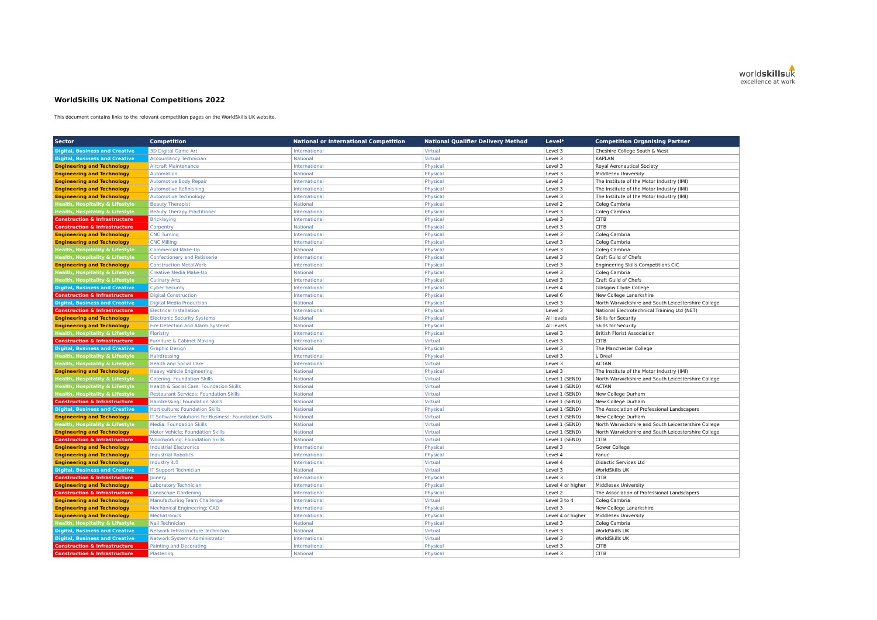WorldSkills UK National Competitions 2022
▲
worldskillsuk
excellence at work
This document contains links to the relevant competition pages on the WorldSkills UK website.
| Sector | Competition | National or International Competition | National Qualifier Delivery Method | Level* | Competition Organising Partner |
| --- | --- | --- | --- | --- | --- |
| Digital, Business and Creative | 3D Digital Game Art | International | Virtual | Level 3 | Cheshire College South & West |
| Digital, Business and Creative | Accountancy Technician | National | Virtual | Level 3 | KAPLAN |
| Engineering and Technology | Aircraft Maintenance | International | Physical | Level 3 | Royal Aeronautical Society |
| Engineering and Technology | Automation | National | Physical | Level 3 | Middlesex University |
| Engineering and Technology | Automotive Body Repair | International | Physical | Level 3 | The Institute of the Motor Industry (IMI) |
| Engineering and Technology | Automotive Refinishing | International | Physical | Level 3 | The Institute of the Motor Industry (IMI) |
| Engineering and Technology | Automotive Technology | International | Physical | Level 3 | The Institute of the Motor Industry (IMI) |
| Health, Hospitality & Lifestyle | Beauty Therapist | National | Physical | Level 2 | Coleg Cambria |
| Health, Hospitality & Lifestyle | Beauty Therapy Practitioner | International | Physical | Level 3 | Coleg Cambria |
| Construction & Infrastructure | Bricklaying | International | Physical | Level 3 | CITB |
| Construction & Infrastructure | Carpentry | National | Physical | Level 3 | CITB |
| Engineering and Technology | CNC Turning | International | Physical | Level 3 | Coleg Cambria |
| Engineering and Technology | CNC Milling | International | Physical | Level 3 | Coleg Cambria |
| Health, Hospitality & Lifestyle | Commercial Make-Up | National | Physical | Level 3 | Coleg Cambria |
| Health, Hospitality & Lifestyle | Confectionery and Patisserie | International | Physical | Level 3 | Craft Guild of Chefs |
| Engineering and Technology | Construction MetalWork | International | Physical | Level 3 | Engineering Skills Competitions CiC |
| Health, Hospitality & Lifestyle | Creative Media Make-Up | National | Physical | Level 3 | Coleg Cambria |
| Health, Hospitality & Lifestyle | Culinary Arts | International | Physical | Level 3 | Craft Guild of Chefs |
| Digital, Business and Creative | Cyber Security | International | Physical | Level 4 | Glasgow Clyde College |
| Construction & Infrastructure | Digital Construction | International | Physical | Level 6 | New College Lanarkshire |
| Digital, Business and Creative | Digital Media Production | National | Physical | Level 3 | North Warwickshire and South Leicestershire College |
| Construction & Infrastructure | Electrical Installation | International | Physical | Level 3 | National Electrotechnical Training Ltd (NET) |
| Engineering and Technology | Electronic Security Systems | National | Physical | All levels | Skills for Security |
| Engineering and Technology | Fire Detection and Alarm Systems | National | Physical | All levels | Skills for Security |
| Health, Hospitality & Lifestyle | Floristry | International | Physical | Level 3 | British Florist Association |
| Construction & Infrastructure | Furniture & Cabinet Making | International | Virtual | Level 3 | CITB |
| Digital, Business and Creative | Graphic Design | National | Physical | Level 3 | The Manchester College |
| Health, Hospitality & Lifestyle | Hairdressing | International | Physical | Level 3 | L'Oreal |
| Health, Hospitality & Lifestyle | Health and Social Care | International | Virtual | Level 3 | ACTAN |
| Engineering and Technology | Heavy Vehicle Engineering | National | Physical | Level 3 | The Institute of the Motor Industry (IMI) |
| Health, Hospitality & Lifestyle | Catering: Foundation Skills | National | Virtual | Level 1 (SEND) | North Warwickshire and South Leicestershire College |
| Health, Hospitality & Lifestyle | Health & Social Care: Foundation Skills | National | Virtual | Level 1 (SEND) | ACTAN |
| Health, Hospitality & Lifestyle | Restaurant Services: Foundation Skills | National | Virtual | Level 1 (SEND) | New College Durham |
| Construction & Infrastructure | Hairdressing: Foundation Skills | National | Virtual | Level 1 (SEND) | New College Durham |
| Digital, Business and Creative | Horticulture: Foundation Skills | National | Physical | Level 1 (SEND) | The Association of Professional Landscapers |
| Engineering and Technology | IT Software Solutions for Business: Foundation Skills | National | Virtual | Level 1 (SEND) | New College Durham |
| Health, Hospitality & Lifestyle | Media: Foundation Skills | National | Virtual | Level 1 (SEND) | North Warwickshire and South Leicestershire College |
| Engineering and Technology | Motor Vehicle: Foundation Skills | National | Virtual | Level 1 (SEND) | North Warwickshire and South Leicestershire College |
| Construction & Infrastructure | Woodworking: Foundation Skills | National | Virtual | Level 1 (SEND) | CITB |
| Engineering and Technology | Industrial Electronics | International | Physical | Level 3 | Gower College |
| Engineering and Technology | Industrial Robotics | International | Physical | Level 4 | Fanuc |
| Engineering and Technology | Industry 4.0 | International | Virtual | Level 4 | Didactic Services Ltd |
| Digital, Business and Creative | IT Support Technician | National | Virtual | Level 3 | WorldSkills UK |
| Construction & Infrastructure | Joinery | International | Physical | Level 3 | CITB |
| Engineering and Technology | Laboratory Technician | International | Physical | Level 4 or higher | Middlesex University |
| Construction & Infrastructure | Landscape Gardening | International | Physical | Level 2 | The Association of Professional Landscapers |
| Engineering and Technology | Manufacturing Team Challenge | International | Virtual | Level 3 to 4 | Coleg Cambria |
| Engineering and Technology | Mechanical Engineering: CAD | International | Physical | Level 3 | New College Lanarkshire |
| Engineering and Technology | Mechatronics | International | Physical | Level 4 or higher | Middlesex University |
| Health, Hospitality & Lifestyle | Nail Technician | National | Physical | Level 3 | Coleg Cambria |
| Digital, Business and Creative | Network Infrastructure Technician | National | Virtual | Level 3 | WorldSkills UK |
| Digital, Business and Creative | Network Systems Administrator | International | Virtual | Level 3 | WorldSkills UK |
| Construction & Infrastructure | Painting and Decorating | International | Physical | Level 3 | CITB |
| Construction & Infrastructure | Plastering | National | Physical | Level 3 | CITB |